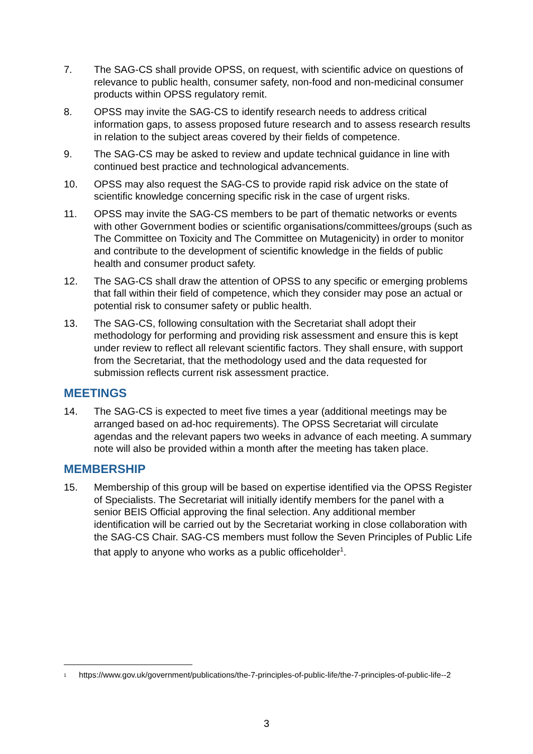7. The SAG-CS shall provide OPSS, on request, with scientific advice on questions of relevance to public health, consumer safety, non-food and non-medicinal consumer products within OPSS regulatory remit.
8. OPSS may invite the SAG-CS to identify research needs to address critical information gaps, to assess proposed future research and to assess research results in relation to the subject areas covered by their fields of competence.
9. The SAG-CS may be asked to review and update technical guidance in line with continued best practice and technological advancements.
10. OPSS may also request the SAG-CS to provide rapid risk advice on the state of scientific knowledge concerning specific risk in the case of urgent risks.
11. OPSS may invite the SAG-CS members to be part of thematic networks or events with other Government bodies or scientific organisations/committees/groups (such as The Committee on Toxicity and The Committee on Mutagenicity) in order to monitor and contribute to the development of scientific knowledge in the fields of public health and consumer product safety.
12. The SAG-CS shall draw the attention of OPSS to any specific or emerging problems that fall within their field of competence, which they consider may pose an actual or potential risk to consumer safety or public health.
13. The SAG-CS, following consultation with the Secretariat shall adopt their methodology for performing and providing risk assessment and ensure this is kept under review to reflect all relevant scientific factors. They shall ensure, with support from the Secretariat, that the methodology used and the data requested for submission reflects current risk assessment practice.
MEETINGS
14. The SAG-CS is expected to meet five times a year (additional meetings may be arranged based on ad-hoc requirements). The OPSS Secretariat will circulate agendas and the relevant papers two weeks in advance of each meeting. A summary note will also be provided within a month after the meeting has taken place.
MEMBERSHIP
15. Membership of this group will be based on expertise identified via the OPSS Register of Specialists. The Secretariat will initially identify members for the panel with a senior BEIS Official approving the final selection. Any additional member identification will be carried out by the Secretariat working in close collaboration with the SAG-CS Chair. SAG-CS members must follow the Seven Principles of Public Life that apply to anyone who works as a public officeholder<sup>1</sup>.
<sup>1</sup>
https://www.gov.uk/government/publications/the-7-principles-of-public-life/the-7-principles-of-public-life--2
3